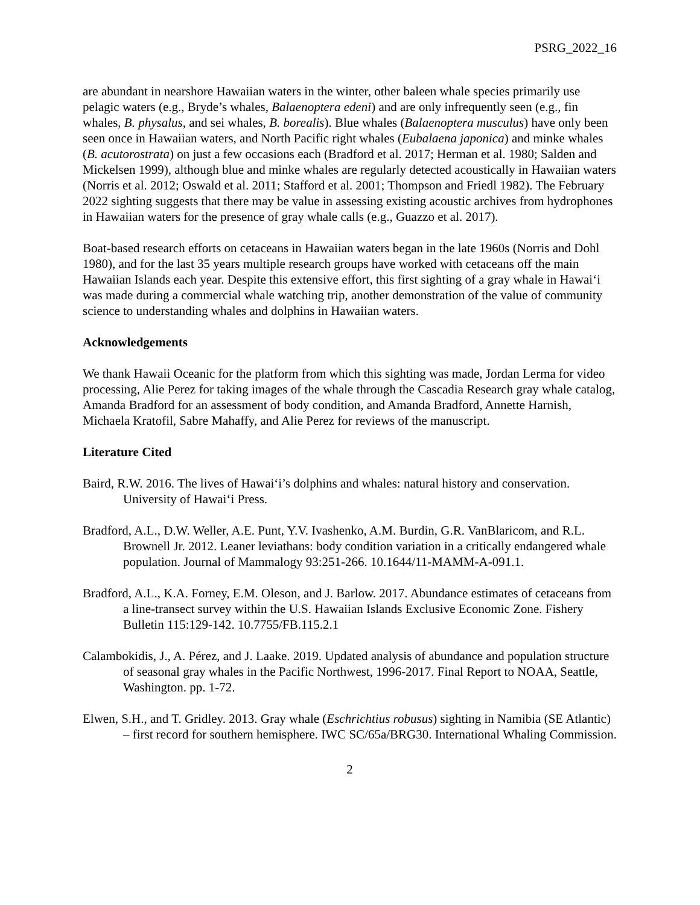PSRG_2022_16
are abundant in nearshore Hawaiian waters in the winter, other baleen whale species primarily use pelagic waters (e.g., Bryde’s whales, Balaenoptera edeni) and are only infrequently seen (e.g., fin whales, B. physalus, and sei whales, B. borealis). Blue whales (Balaenoptera musculus) have only been seen once in Hawaiian waters, and North Pacific right whales (Eubalaena japonica) and minke whales (B. acutorostrata) on just a few occasions each (Bradford et al. 2017; Herman et al. 1980; Salden and Mickelsen 1999), although blue and minke whales are regularly detected acoustically in Hawaiian waters (Norris et al. 2012; Oswald et al. 2011; Stafford et al. 2001; Thompson and Friedl 1982). The February 2022 sighting suggests that there may be value in assessing existing acoustic archives from hydrophones in Hawaiian waters for the presence of gray whale calls (e.g., Guazzo et al. 2017).
Boat-based research efforts on cetaceans in Hawaiian waters began in the late 1960s (Norris and Dohl 1980), and for the last 35 years multiple research groups have worked with cetaceans off the main Hawaiian Islands each year. Despite this extensive effort, this first sighting of a gray whale in Hawai‘i was made during a commercial whale watching trip, another demonstration of the value of community science to understanding whales and dolphins in Hawaiian waters.
Acknowledgements
We thank Hawaii Oceanic for the platform from which this sighting was made, Jordan Lerma for video processing, Alie Perez for taking images of the whale through the Cascadia Research gray whale catalog, Amanda Bradford for an assessment of body condition, and Amanda Bradford, Annette Harnish, Michaela Kratofil, Sabre Mahaffy, and Alie Perez for reviews of the manuscript.
Literature Cited
Baird, R.W. 2016. The lives of Hawai‘i’s dolphins and whales: natural history and conservation. University of Hawai‘i Press.
Bradford, A.L., D.W. Weller, A.E. Punt, Y.V. Ivashenko, A.M. Burdin, G.R. VanBlaricom, and R.L. Brownell Jr. 2012. Leaner leviathans: body condition variation in a critically endangered whale population. Journal of Mammalogy 93:251-266. 10.1644/11-MAMM-A-091.1.
Bradford, A.L., K.A. Forney, E.M. Oleson, and J. Barlow. 2017. Abundance estimates of cetaceans from a line-transect survey within the U.S. Hawaiian Islands Exclusive Economic Zone. Fishery Bulletin 115:129-142. 10.7755/FB.115.2.1
Calambokidis, J., A. Pérez, and J. Laake. 2019. Updated analysis of abundance and population structure of seasonal gray whales in the Pacific Northwest, 1996-2017. Final Report to NOAA, Seattle, Washington. pp. 1-72.
Elwen, S.H., and T. Gridley. 2013. Gray whale (Eschrichtius robusus) sighting in Namibia (SE Atlantic) – first record for southern hemisphere. IWC SC/65a/BRG30. International Whaling Commission.
2